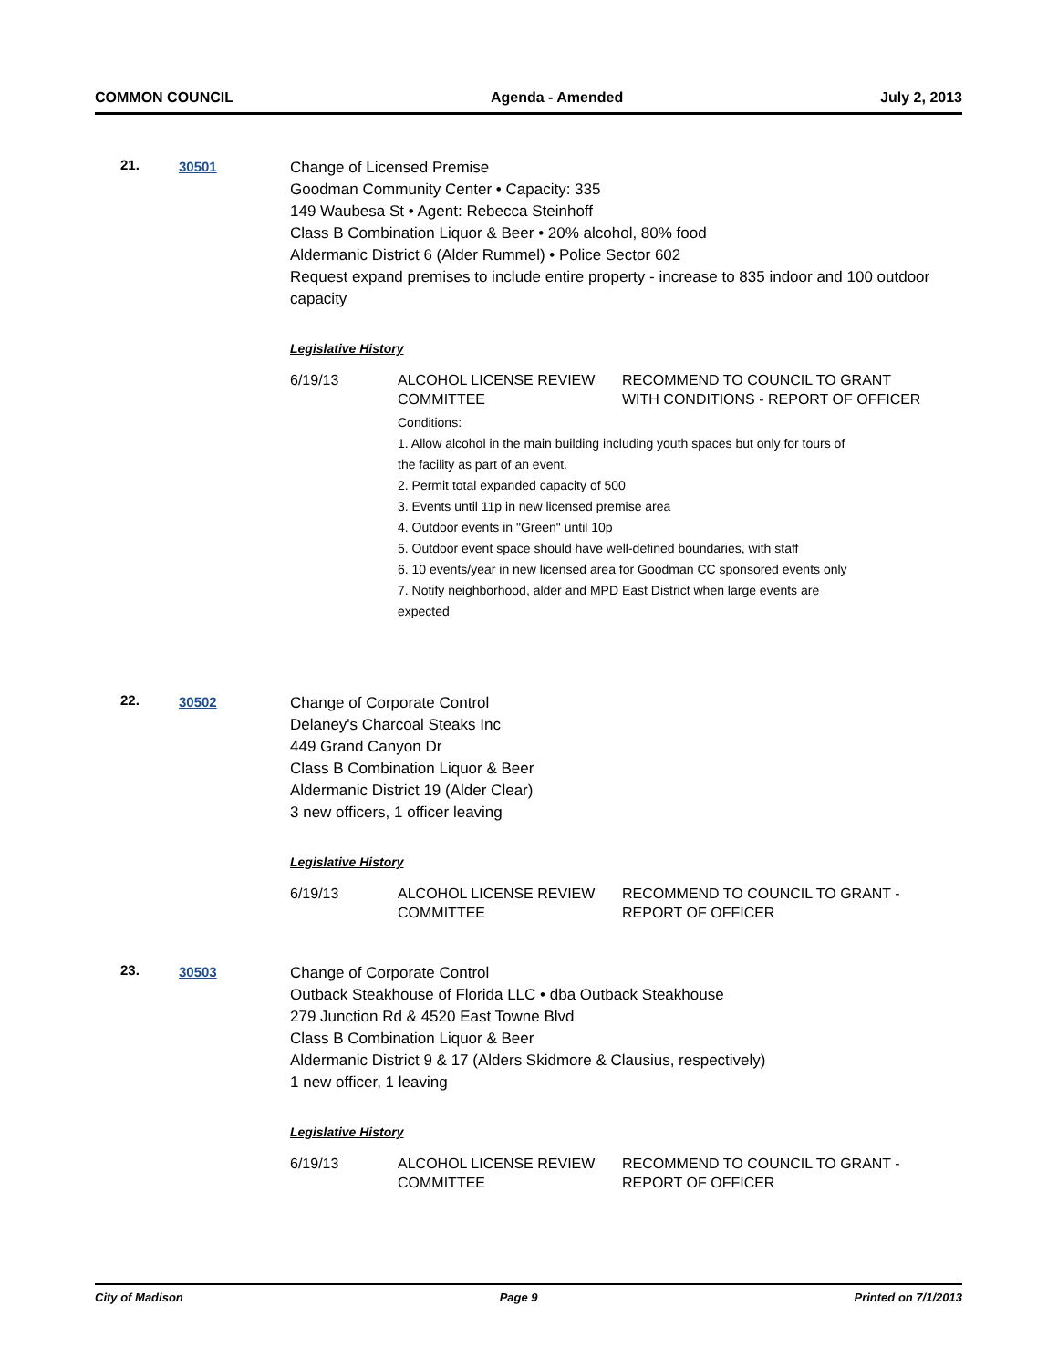COMMON COUNCIL Agenda - Amended July 2, 2013
21. 30501
Change of Licensed Premise
Goodman Community Center • Capacity: 335
149 Waubesa St • Agent: Rebecca Steinhoff
Class B Combination Liquor & Beer • 20% alcohol, 80% food
Aldermanic District 6 (Alder Rummel) • Police Sector 602
Request expand premises to include entire property - increase to 835 indoor and 100 outdoor capacity
Legislative History
| 6/19/13 | ALCOHOL LICENSE REVIEW COMMITTEE | RECOMMEND TO COUNCIL TO GRANT WITH CONDITIONS - REPORT OF OFFICER |
Conditions:
1. Allow alcohol in the main building including youth spaces but only for tours of the facility as part of an event.
2. Permit total expanded capacity of 500
3. Events until 11p in new licensed premise area
4. Outdoor events in "Green" until 10p
5. Outdoor event space should have well-defined boundaries, with staff
6. 10 events/year in new licensed area for Goodman CC sponsored events only
7. Notify neighborhood, alder and MPD East District when large events are expected
22. 30502
Change of Corporate Control
Delaney's Charcoal Steaks Inc
449 Grand Canyon Dr
Class B Combination Liquor & Beer
Aldermanic District 19 (Alder Clear)
3 new officers, 1 officer leaving
Legislative History
| 6/19/13 | ALCOHOL LICENSE REVIEW COMMITTEE | RECOMMEND TO COUNCIL TO GRANT - REPORT OF OFFICER |
23. 30503
Change of Corporate Control
Outback Steakhouse of Florida LLC • dba Outback Steakhouse
279 Junction Rd & 4520 East Towne Blvd
Class B Combination Liquor & Beer
Aldermanic District 9 & 17 (Alders Skidmore & Clausius, respectively)
1 new officer, 1 leaving
Legislative History
| 6/19/13 | ALCOHOL LICENSE REVIEW COMMITTEE | RECOMMEND TO COUNCIL TO GRANT - REPORT OF OFFICER |
City of Madison Page 9 Printed on 7/1/2013